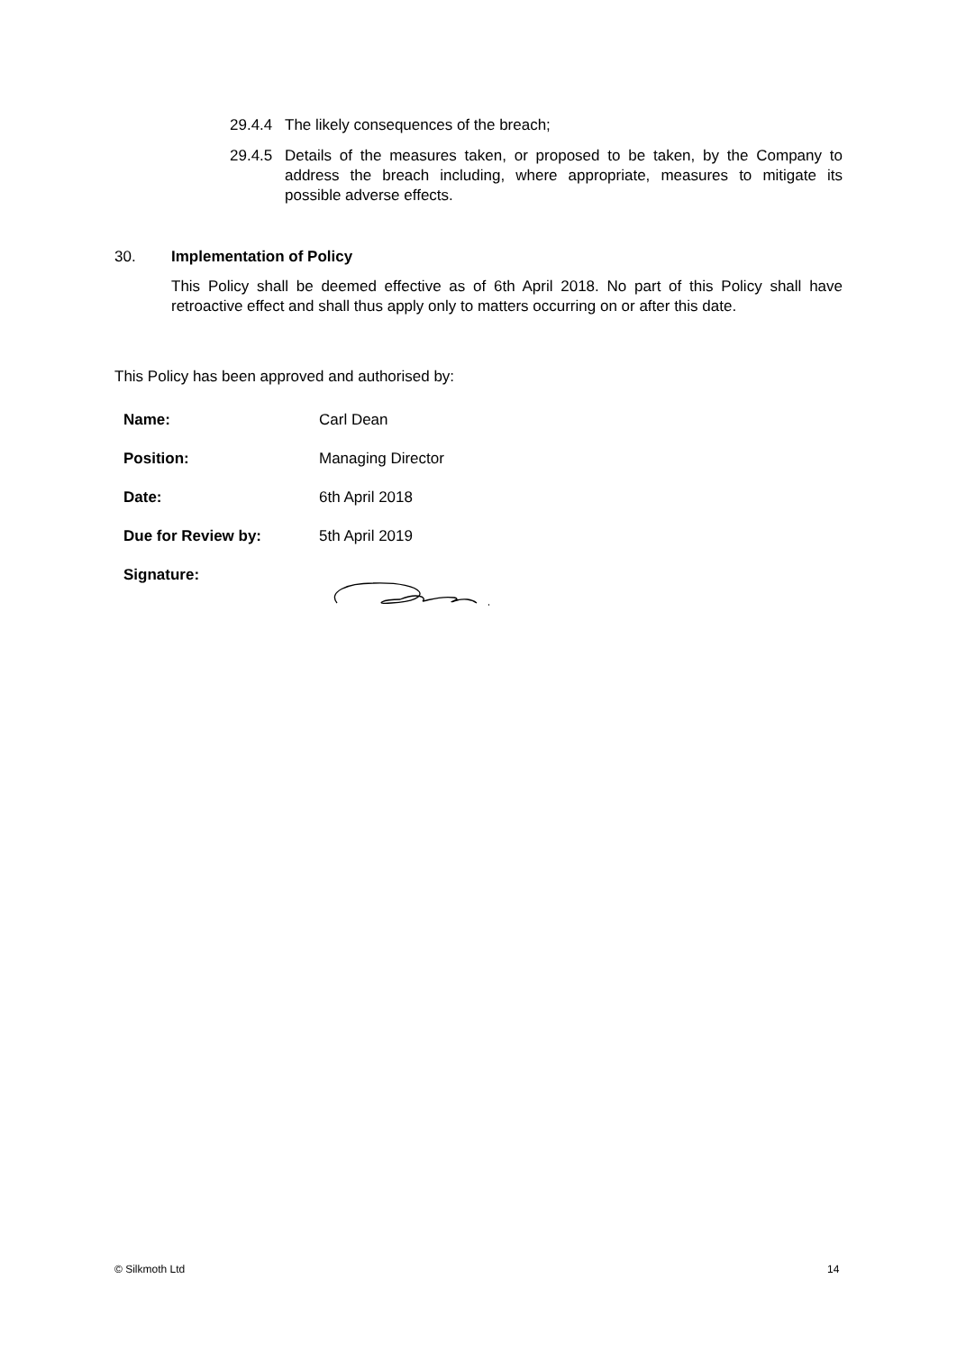29.4.4 The likely consequences of the breach;
29.4.5 Details of the measures taken, or proposed to be taken, by the Company to address the breach including, where appropriate, measures to mitigate its possible adverse effects.
30. Implementation of Policy
This Policy shall be deemed effective as of 6th April 2018. No part of this Policy shall have retroactive effect and shall thus apply only to matters occurring on or after this date.
This Policy has been approved and authorised by:
| Name: | Carl Dean |
| Position: | Managing Director |
| Date: | 6th April 2018 |
| Due for Review by: | 5th April 2019 |
| Signature: | |
© Silkmoth Ltd 14